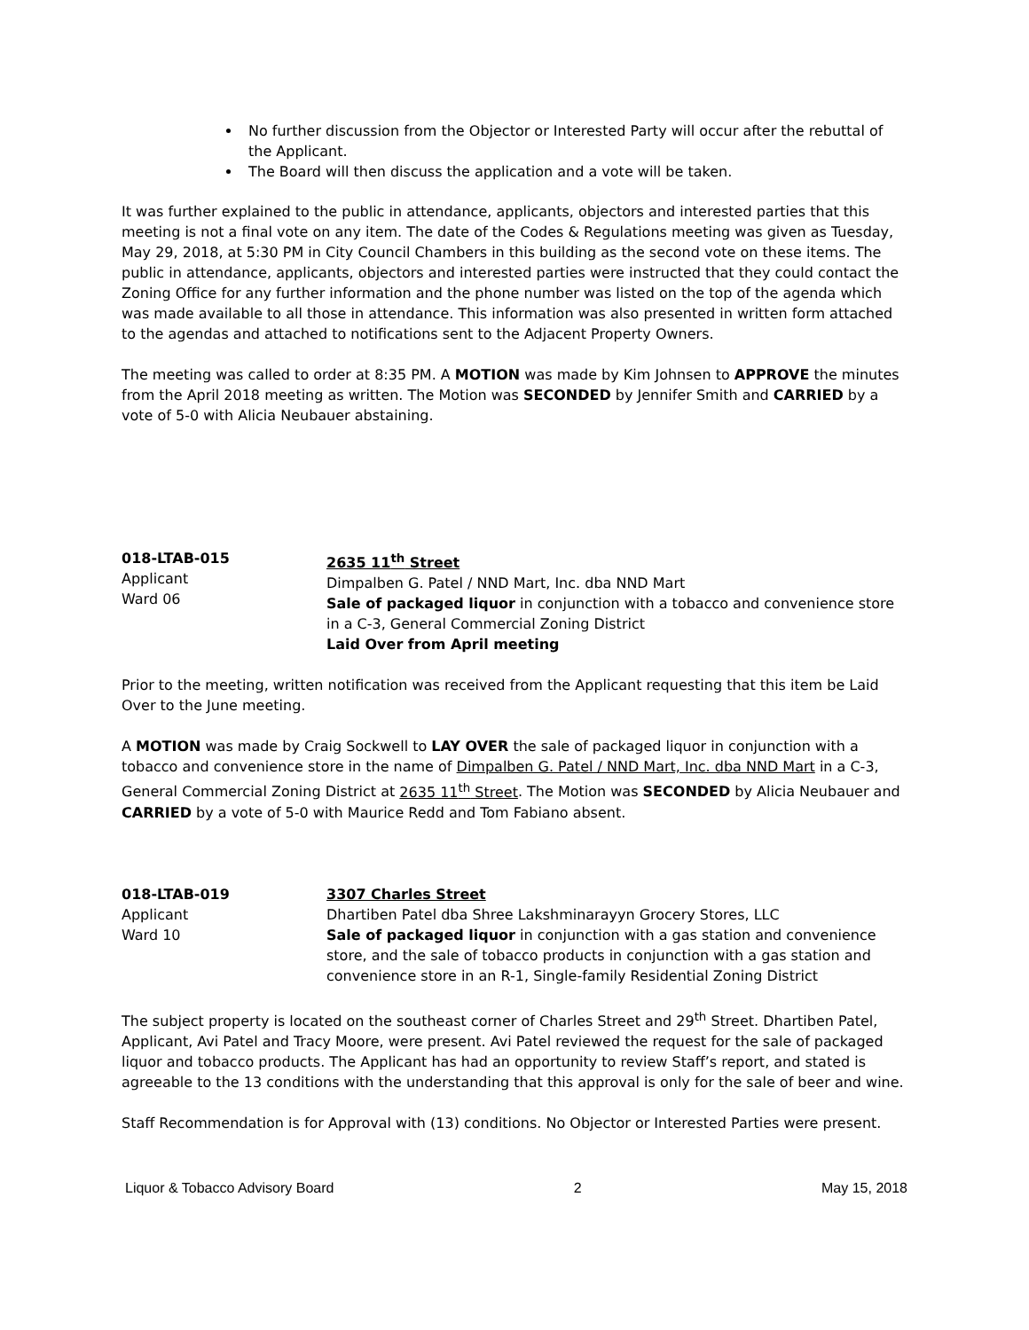No further discussion from the Objector or Interested Party will occur after the rebuttal of the Applicant.
The Board will then discuss the application and a vote will be taken.
It was further explained to the public in attendance, applicants, objectors and interested parties that this meeting is not a final vote on any item. The date of the Codes & Regulations meeting was given as Tuesday, May 29, 2018, at 5:30 PM in City Council Chambers in this building as the second vote on these items. The public in attendance, applicants, objectors and interested parties were instructed that they could contact the Zoning Office for any further information and the phone number was listed on the top of the agenda which was made available to all those in attendance. This information was also presented in written form attached to the agendas and attached to notifications sent to the Adjacent Property Owners.
The meeting was called to order at 8:35 PM. A MOTION was made by Kim Johnsen to APPROVE the minutes from the April 2018 meeting as written. The Motion was SECONDED by Jennifer Smith and CARRIED by a vote of 5-0 with Alicia Neubauer abstaining.
018-LTAB-015
Applicant
Ward 06
2635 11<sup>th</sup> Street
Dimpalben G. Patel / NND Mart, Inc. dba NND Mart
Sale of packaged liquor in conjunction with a tobacco and convenience store in a C-3, General Commercial Zoning District
Laid Over from April meeting
Prior to the meeting, written notification was received from the Applicant requesting that this item be Laid Over to the June meeting.
A MOTION was made by Craig Sockwell to LAY OVER the sale of packaged liquor in conjunction with a tobacco and convenience store in the name of Dimpalben G. Patel / NND Mart, Inc. dba NND Mart in a C-3, General Commercial Zoning District at 2635 11<sup>th</sup> Street. The Motion was SECONDED by Alicia Neubauer and CARRIED by a vote of 5-0 with Maurice Redd and Tom Fabiano absent.
018-LTAB-019
Applicant
Ward 10
3307 Charles Street
Dhartiben Patel dba Shree Lakshminarayyn Grocery Stores, LLC
Sale of packaged liquor in conjunction with a gas station and convenience store, and the sale of tobacco products in conjunction with a gas station and convenience store in an R-1, Single-family Residential Zoning District
The subject property is located on the southeast corner of Charles Street and 29<sup>th</sup> Street. Dhartiben Patel, Applicant, Avi Patel and Tracy Moore, were present. Avi Patel reviewed the request for the sale of packaged liquor and tobacco products. The Applicant has had an opportunity to review Staff’s report, and stated is agreeable to the 13 conditions with the understanding that this approval is only for the sale of beer and wine.
Staff Recommendation is for Approval with (13) conditions. No Objector or Interested Parties were present.
Liquor & Tobacco Advisory Board 2 May 15, 2018